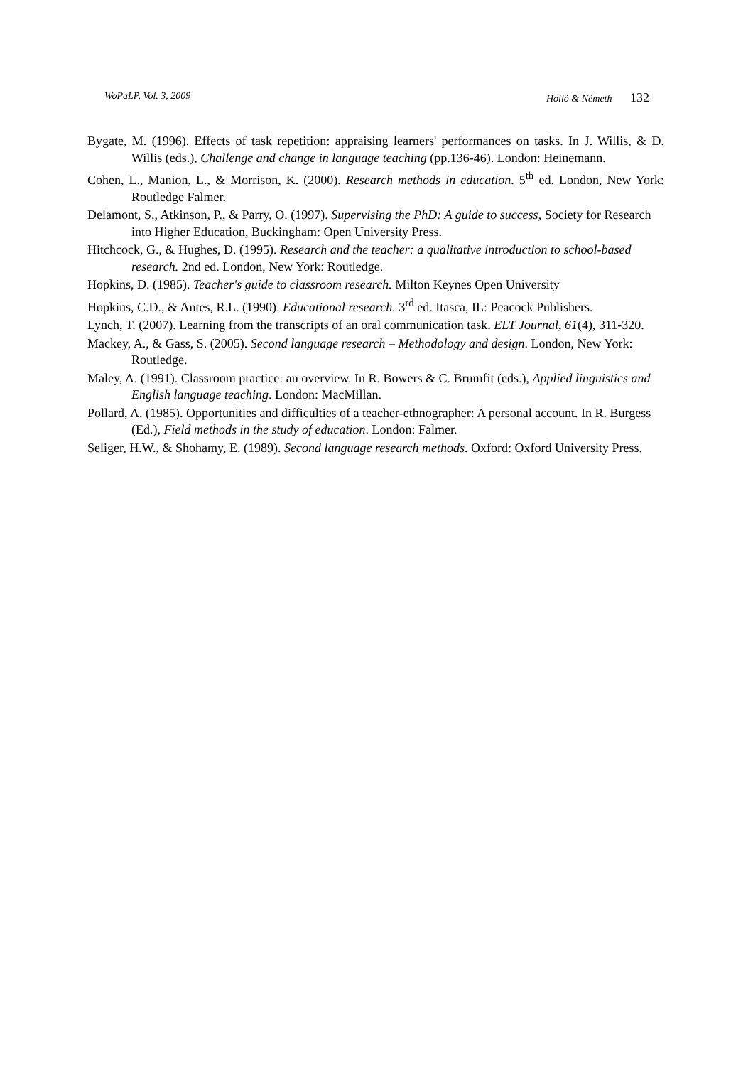WoPaLP, Vol. 3, 2009 Holló & Németh 132
Bygate, M. (1996). Effects of task repetition: appraising learners' performances on tasks. In J. Willis, & D. Willis (eds.), Challenge and change in language teaching (pp.136-46). London: Heinemann.
Cohen, L., Manion, L., & Morrison, K. (2000). Research methods in education. 5<sup>th</sup> ed. London, New York: Routledge Falmer.
Delamont, S., Atkinson, P., & Parry, O. (1997). Supervising the PhD: A guide to success, Society for Research into Higher Education, Buckingham: Open University Press.
Hitchcock, G., & Hughes, D. (1995). Research and the teacher: a qualitative introduction to school-based research. 2nd ed. London, New York: Routledge.
Hopkins, D. (1985). Teacher's guide to classroom research. Milton Keynes Open University
Hopkins, C.D., & Antes, R.L. (1990). Educational research. 3<sup>rd</sup> ed. Itasca, IL: Peacock Publishers.
Lynch, T. (2007). Learning from the transcripts of an oral communication task. ELT Journal, 61(4), 311-320.
Mackey, A., & Gass, S. (2005). Second language research – Methodology and design. London, New York: Routledge.
Maley, A. (1991). Classroom practice: an overview. In R. Bowers & C. Brumfit (eds.), Applied linguistics and English language teaching. London: MacMillan.
Pollard, A. (1985). Opportunities and difficulties of a teacher-ethnographer: A personal account. In R. Burgess (Ed.), Field methods in the study of education. London: Falmer.
Seliger, H.W., & Shohamy, E. (1989). Second language research methods. Oxford: Oxford University Press.